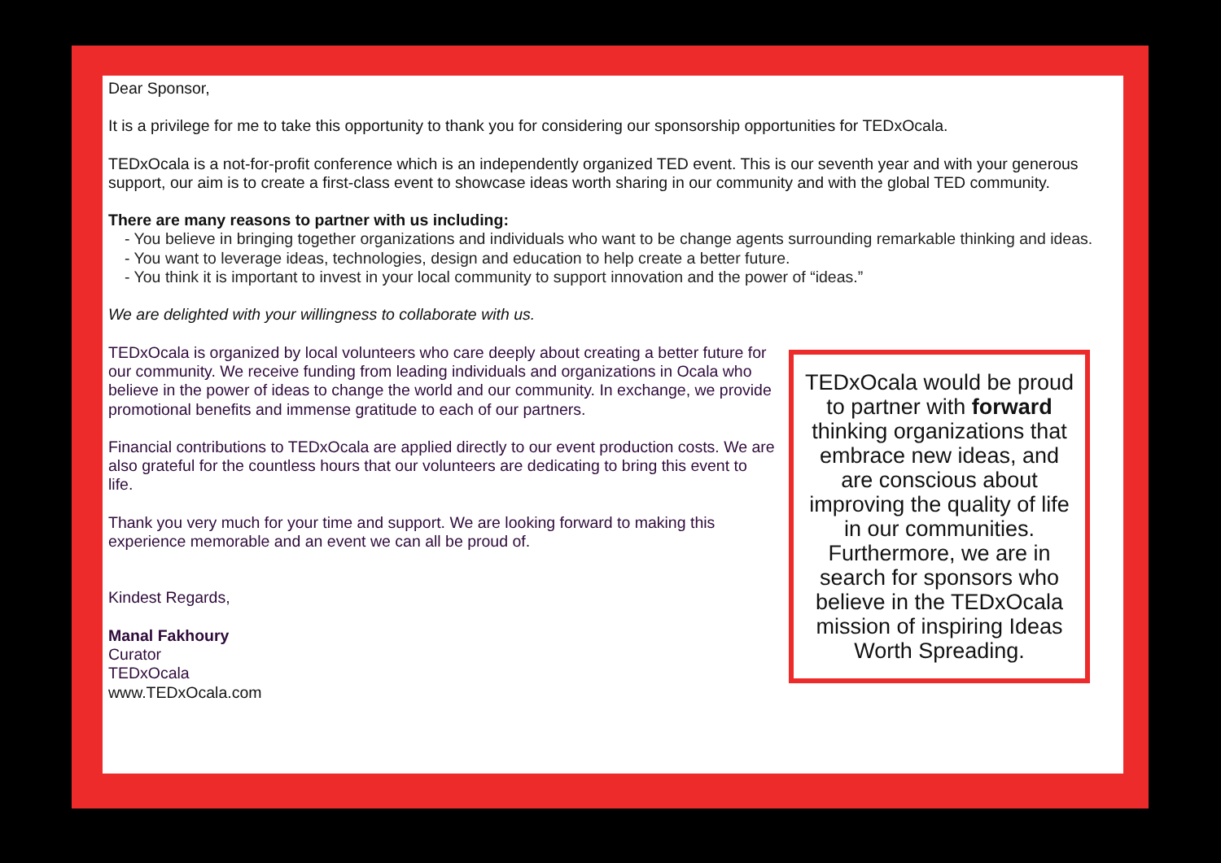Dear Sponsor,
It is a privilege for me to take this opportunity to thank you for considering our sponsorship opportunities for TEDxOcala.
TEDxOcala is a not-for-profit conference which is an independently organized TED event. This is our seventh year and with your generous support, our aim is to create a first-class event to showcase ideas worth sharing in our community and with the global TED community.
There are many reasons to partner with us including:
- You believe in bringing together organizations and individuals who want to be change agents surrounding remarkable thinking and ideas.
- You want to leverage ideas, technologies, design and education to help create a better future.
- You think it is important to invest in your local community to support innovation and the power of “ideas.”
We are delighted with your willingness to collaborate with us.
TEDxOcala is organized by local volunteers who care deeply about creating a better future for our community. We receive funding from leading individuals and organizations in Ocala who believe in the power of ideas to change the world and our community. In exchange, we provide promotional benefits and immense gratitude to each of our partners.
Financial contributions to TEDxOcala are applied directly to our event production costs. We are also grateful for the countless hours that our volunteers are dedicating to bring this event to life.
Thank you very much for your time and support. We are looking forward to making this experience memorable and an event we can all be proud of.
Kindest Regards,
Manal Fakhoury
Curator
TEDxOcala
www.TEDxOcala.com
TEDxOcala would be proud to partner with forward thinking organizations that embrace new ideas, and are conscious about improving the quality of life in our communities. Furthermore, we are in search for sponsors who believe in the TEDxOcala mission of inspiring Ideas Worth Spreading.